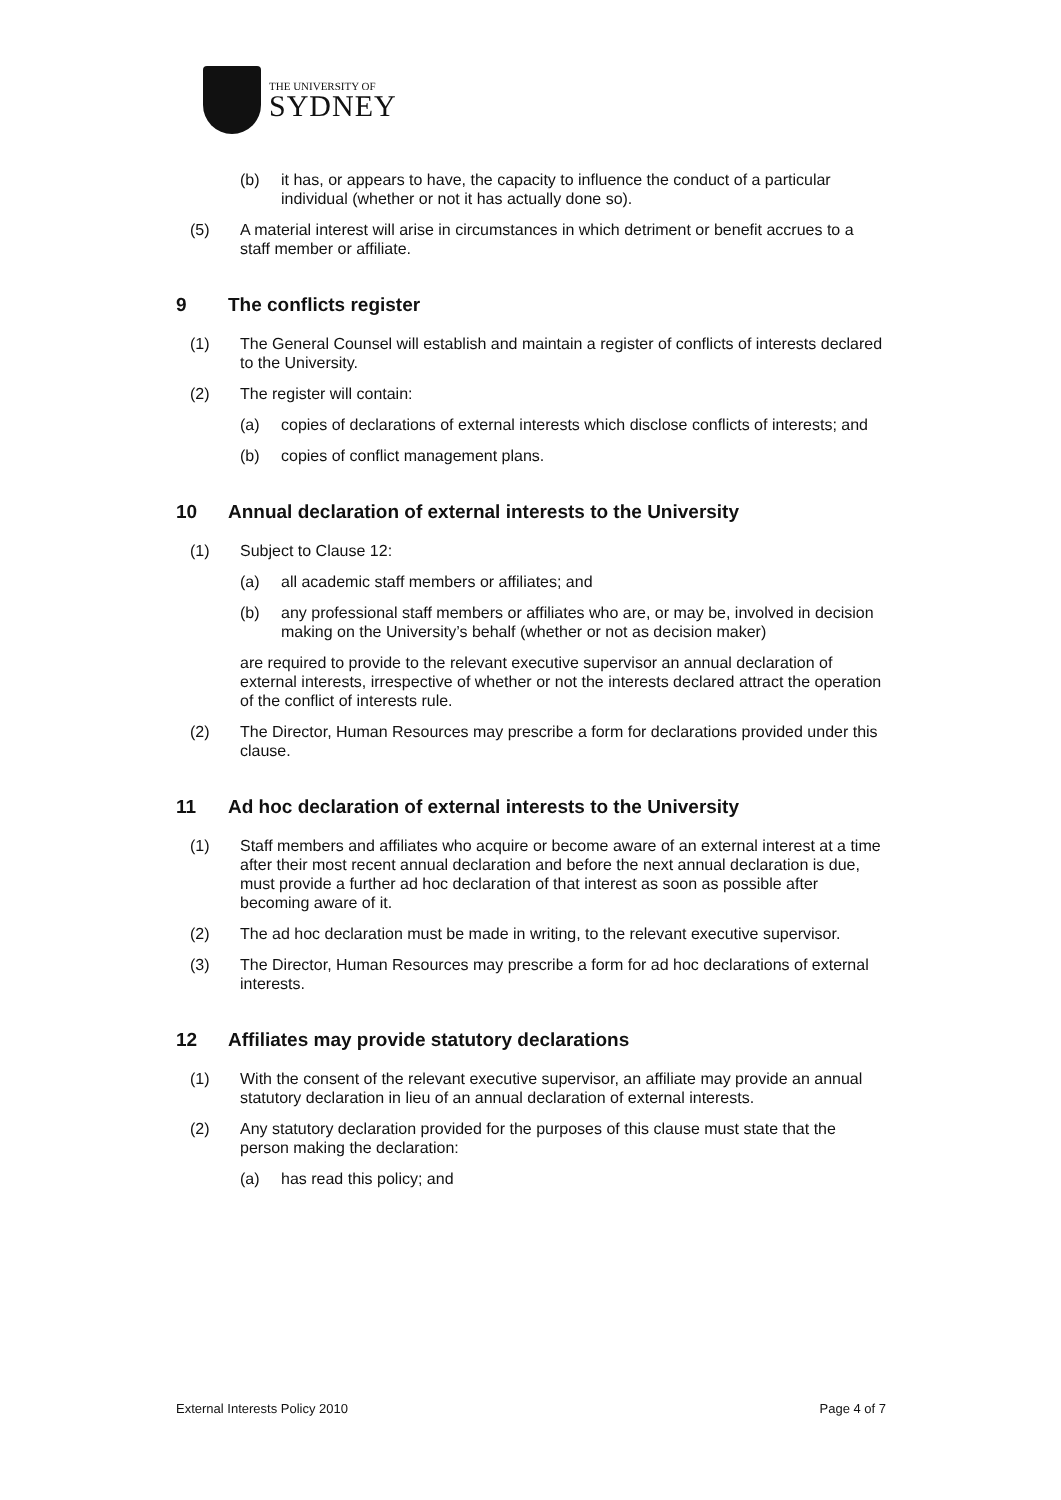THE UNIVERSITY OF
SYDNEY
(b) it has, or appears to have, the capacity to influence the conduct of a particular individual (whether or not it has actually done so).
(5) A material interest will arise in circumstances in which detriment or benefit accrues to a staff member or affiliate.
9 The conflicts register
(1) The General Counsel will establish and maintain a register of conflicts of interests declared to the University.
(2) The register will contain:
(a) copies of declarations of external interests which disclose conflicts of interests; and
(b) copies of conflict management plans.
10 Annual declaration of external interests to the University
(1) Subject to Clause 12:
(a) all academic staff members or affiliates; and
(b) any professional staff members or affiliates who are, or may be, involved in decision making on the University’s behalf (whether or not as decision maker)
are required to provide to the relevant executive supervisor an annual declaration of external interests, irrespective of whether or not the interests declared attract the operation of the conflict of interests rule.
(2) The Director, Human Resources may prescribe a form for declarations provided under this clause.
11 Ad hoc declaration of external interests to the University
(1) Staff members and affiliates who acquire or become aware of an external interest at a time after their most recent annual declaration and before the next annual declaration is due, must provide a further ad hoc declaration of that interest as soon as possible after becoming aware of it.
(2) The ad hoc declaration must be made in writing, to the relevant executive supervisor.
(3) The Director, Human Resources may prescribe a form for ad hoc declarations of external interests.
12 Affiliates may provide statutory declarations
(1) With the consent of the relevant executive supervisor, an affiliate may provide an annual statutory declaration in lieu of an annual declaration of external interests.
(2) Any statutory declaration provided for the purposes of this clause must state that the person making the declaration:
(a) has read this policy; and
External Interests Policy 2010 Page 4 of 7